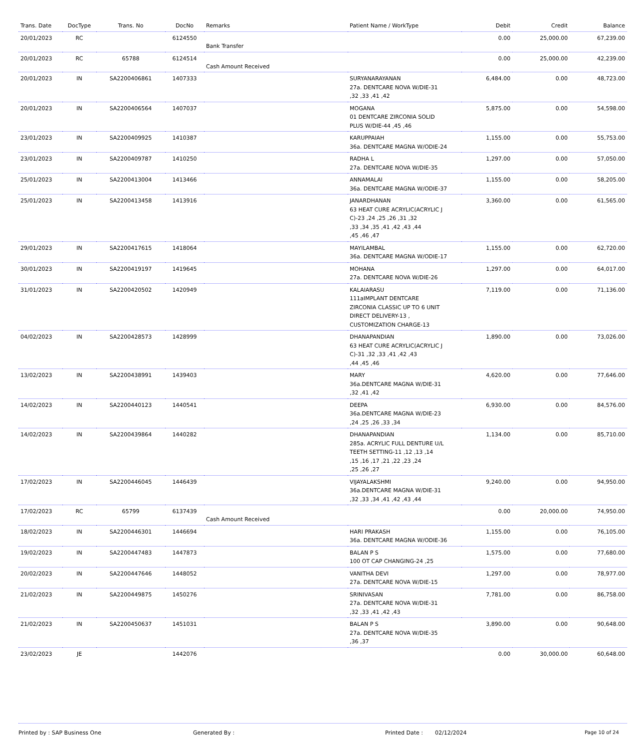| Trans. Date | DocType | Trans. No | DocNo | Remarks | Patient Name / WorkType | Debit | Credit | Balance |
| --- | --- | --- | --- | --- | --- | --- | --- | --- |
| 20/01/2023 | RC | | 6124550 | Bank Transfer | | 0.00 | 25,000.00 | 67,239.00 |
| 20/01/2023 | RC | 65788 | 6124514 | Cash Amount Received | | 0.00 | 25,000.00 | 42,239.00 |
| 20/01/2023 | IN | SA2200406861 | 1407333 | | SURYANARAYANAN 27a. DENTCARE NOVA W/DIE-31 ,32 ,33 ,41 ,42 | 6,484.00 | 0.00 | 48,723.00 |
| 20/01/2023 | IN | SA2200406564 | 1407037 | | MOGANA 01 DENTCARE ZIRCONIA SOLID PLUS W/DIE-44 ,45 ,46 | 5,875.00 | 0.00 | 54,598.00 |
| 23/01/2023 | IN | SA2200409925 | 1410387 | | KARUPPAIAH 36a. DENTCARE MAGNA W/ODIE-24 | 1,155.00 | 0.00 | 55,753.00 |
| 23/01/2023 | IN | SA2200409787 | 1410250 | | RADHA L 27a. DENTCARE NOVA W/DIE-35 | 1,297.00 | 0.00 | 57,050.00 |
| 25/01/2023 | IN | SA2200413004 | 1413466 | | ANNAMALAI 36a. DENTCARE MAGNA W/ODIE-37 | 1,155.00 | 0.00 | 58,205.00 |
| 25/01/2023 | IN | SA2200413458 | 1413916 | | JANARDHANAN 63 HEAT CURE ACRYLIC(ACRYLIC J C)-23 ,24 ,25 ,26 ,31 ,32 ,33 ,34 ,35 ,41 ,42 ,43 ,44 ,45 ,46 ,47 | 3,360.00 | 0.00 | 61,565.00 |
| 29/01/2023 | IN | SA2200417615 | 1418064 | | MAYILAMBAL 36a. DENTCARE MAGNA W/ODIE-17 | 1,155.00 | 0.00 | 62,720.00 |
| 30/01/2023 | IN | SA2200419197 | 1419645 | | MOHANA 27a. DENTCARE NOVA W/DIE-26 | 1,297.00 | 0.00 | 64,017.00 |
| 31/01/2023 | IN | SA2200420502 | 1420949 | | KALAIARASU 111aIMPLANT DENTCARE ZIRCONIA CLASSIC UP TO 6 UNIT DIRECT DELIVERY-13 , CUSTOMIZATION CHARGE-13 | 7,119.00 | 0.00 | 71,136.00 |
| 04/02/2023 | IN | SA2200428573 | 1428999 | | DHANAPANDIAN 63 HEAT CURE ACRYLIC(ACRYLIC J C)-31 ,32 ,33 ,41 ,42 ,43 ,44 ,45 ,46 | 1,890.00 | 0.00 | 73,026.00 |
| 13/02/2023 | IN | SA2200438991 | 1439403 | | MARY 36a.DENTCARE MAGNA W/DIE-31 ,32 ,41 ,42 | 4,620.00 | 0.00 | 77,646.00 |
| 14/02/2023 | IN | SA2200440123 | 1440541 | | DEEPA 36a.DENTCARE MAGNA W/DIE-23 ,24 ,25 ,26 ,33 ,34 | 6,930.00 | 0.00 | 84,576.00 |
| 14/02/2023 | IN | SA2200439864 | 1440282 | | DHANAPANDIAN 285a. ACRYLIC FULL DENTURE U/L TEETH SETTING-11 ,12 ,13 ,14 ,15 ,16 ,17 ,21 ,22 ,23 ,24 ,25 ,26 ,27 | 1,134.00 | 0.00 | 85,710.00 |
| 17/02/2023 | IN | SA2200446045 | 1446439 | | VIJAYALAKSHMI 36a.DENTCARE MAGNA W/DIE-31 ,32 ,33 ,34 ,41 ,42 ,43 ,44 | 9,240.00 | 0.00 | 94,950.00 |
| 17/02/2023 | RC | 65799 | 6137439 | Cash Amount Received | | 0.00 | 20,000.00 | 74,950.00 |
| 18/02/2023 | IN | SA2200446301 | 1446694 | | HARI PRAKASH 36a. DENTCARE MAGNA W/ODIE-36 | 1,155.00 | 0.00 | 76,105.00 |
| 19/02/2023 | IN | SA2200447483 | 1447873 | | BALAN P S 100 OT CAP CHANGING-24 ,25 | 1,575.00 | 0.00 | 77,680.00 |
| 20/02/2023 | IN | SA2200447646 | 1448052 | | VANITHA DEVI 27a. DENTCARE NOVA W/DIE-15 | 1,297.00 | 0.00 | 78,977.00 |
| 21/02/2023 | IN | SA2200449875 | 1450276 | | SRINIVASAN 27a. DENTCARE NOVA W/DIE-31 ,32 ,33 ,41 ,42 ,43 | 7,781.00 | 0.00 | 86,758.00 |
| 21/02/2023 | IN | SA2200450637 | 1451031 | | BALAN P S 27a. DENTCARE NOVA W/DIE-35 ,36 ,37 | 3,890.00 | 0.00 | 90,648.00 |
| 23/02/2023 | JE | | 1442076 | | | 0.00 | 30,000.00 | 60,648.00 |
Printed by : SAP Business One Generated By : Printed Date : 02/12/2024 Page 10 of 24